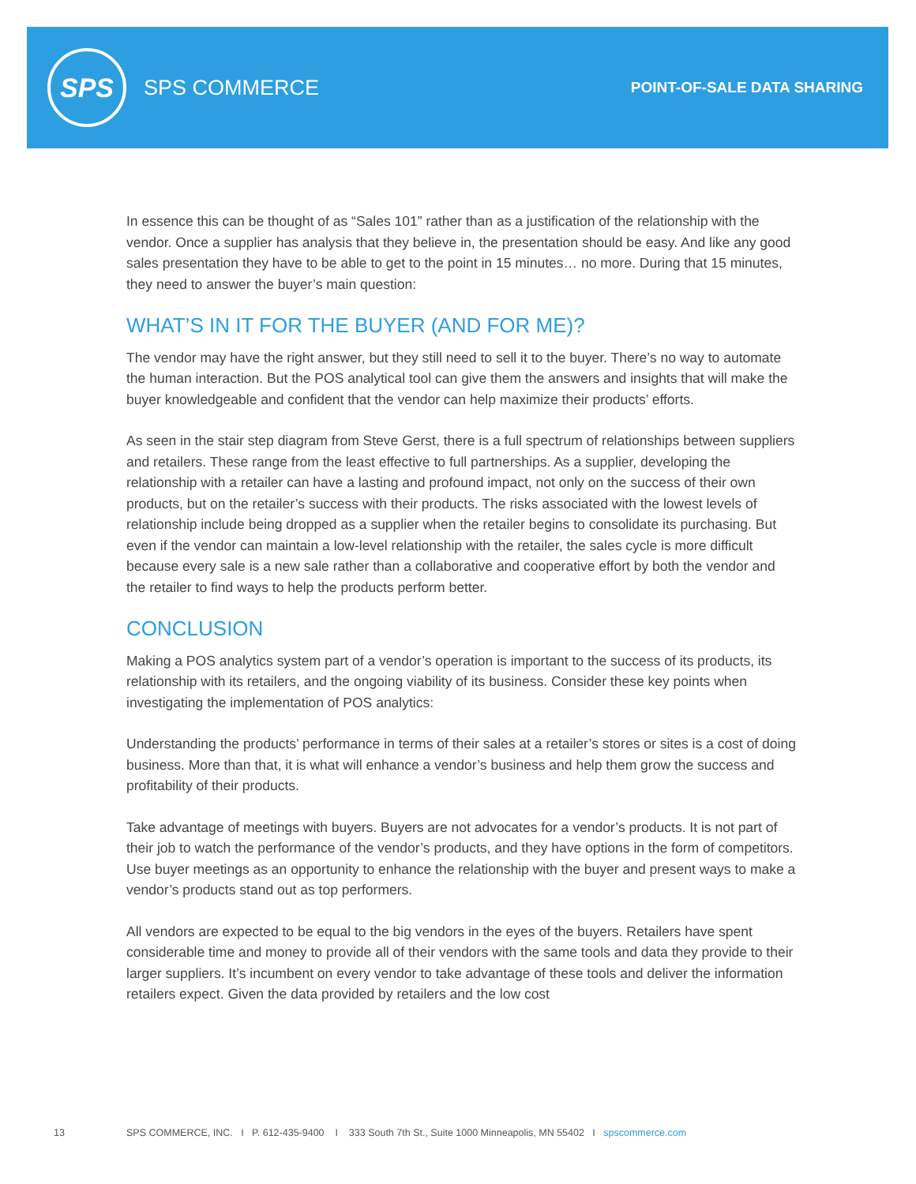SPS
SPS COMMERCE
POINT-OF-SALE DATA SHARING
In essence this can be thought of as “Sales 101” rather than as a justification of the relationship with the vendor. Once a supplier has analysis that they believe in, the presentation should be easy. And like any good sales presentation they have to be able to get to the point in 15 minutes… no more. During that 15 minutes, they need to answer the buyer’s main question:
WHAT’S IN IT FOR THE BUYER (AND FOR ME)?
The vendor may have the right answer, but they still need to sell it to the buyer. There’s no way to automate the human interaction. But the POS analytical tool can give them the answers and insights that will make the buyer knowledgeable and confident that the vendor can help maximize their products’ efforts.
As seen in the stair step diagram from Steve Gerst, there is a full spectrum of relationships between suppliers and retailers. These range from the least effective to full partnerships. As a supplier, developing the relationship with a retailer can have a lasting and profound impact, not only on the success of their own products, but on the retailer’s success with their products. The risks associated with the lowest levels of relationship include being dropped as a supplier when the retailer begins to consolidate its purchasing. But even if the vendor can maintain a low-level relationship with the retailer, the sales cycle is more difficult because every sale is a new sale rather than a collaborative and cooperative effort by both the vendor and the retailer to find ways to help the products perform better.
CONCLUSION
Making a POS analytics system part of a vendor’s operation is important to the success of its products, its relationship with its retailers, and the ongoing viability of its business. Consider these key points when investigating the implementation of POS analytics:
Understanding the products’ performance in terms of their sales at a retailer’s stores or sites is a cost of doing business. More than that, it is what will enhance a vendor’s business and help them grow the success and profitability of their products.
Take advantage of meetings with buyers. Buyers are not advocates for a vendor’s products. It is not part of their job to watch the performance of the vendor’s products, and they have options in the form of competitors. Use buyer meetings as an opportunity to enhance the relationship with the buyer and present ways to make a vendor’s products stand out as top performers.
All vendors are expected to be equal to the big vendors in the eyes of the buyers. Retailers have spent considerable time and money to provide all of their vendors with the same tools and data they provide to their larger suppliers. It’s incumbent on every vendor to take advantage of these tools and deliver the information retailers expect. Given the data provided by retailers and the low cost
13 SPS COMMERCE, INC. I P. 612-435-9400 I 333 South 7th St., Suite 1000 Minneapolis, MN 55402 I spscommerce.com